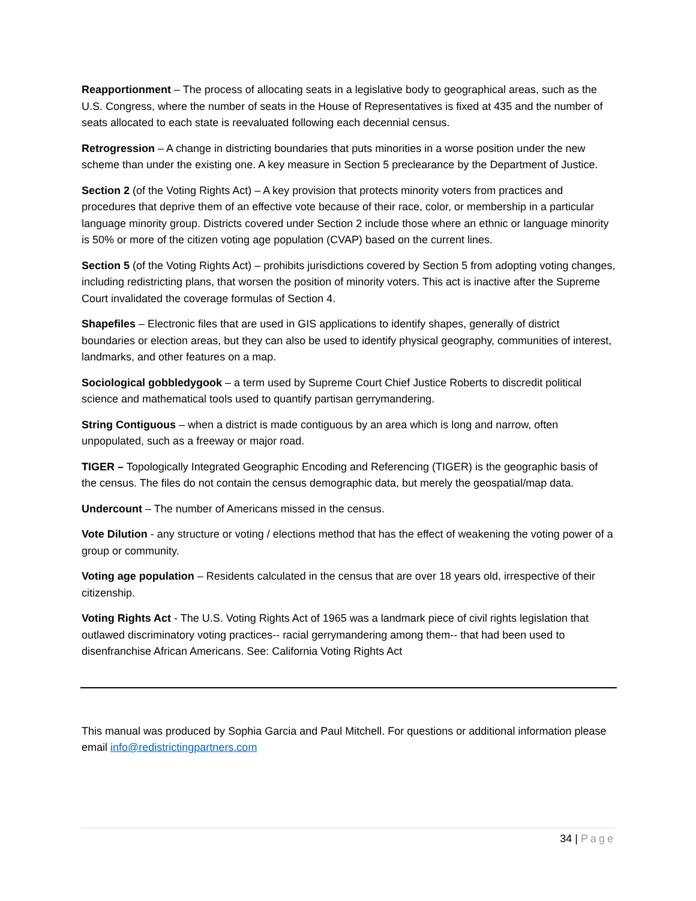Reapportionment – The process of allocating seats in a legislative body to geographical areas, such as the U.S. Congress, where the number of seats in the House of Representatives is fixed at 435 and the number of seats allocated to each state is reevaluated following each decennial census.
Retrogression – A change in districting boundaries that puts minorities in a worse position under the new scheme than under the existing one. A key measure in Section 5 preclearance by the Department of Justice.
Section 2 (of the Voting Rights Act) – A key provision that protects minority voters from practices and procedures that deprive them of an effective vote because of their race, color, or membership in a particular language minority group. Districts covered under Section 2 include those where an ethnic or language minority is 50% or more of the citizen voting age population (CVAP) based on the current lines.
Section 5 (of the Voting Rights Act) – prohibits jurisdictions covered by Section 5 from adopting voting changes, including redistricting plans, that worsen the position of minority voters. This act is inactive after the Supreme Court invalidated the coverage formulas of Section 4.
Shapefiles – Electronic files that are used in GIS applications to identify shapes, generally of district boundaries or election areas, but they can also be used to identify physical geography, communities of interest, landmarks, and other features on a map.
Sociological gobbledygook – a term used by Supreme Court Chief Justice Roberts to discredit political science and mathematical tools used to quantify partisan gerrymandering.
String Contiguous – when a district is made contiguous by an area which is long and narrow, often unpopulated, such as a freeway or major road.
TIGER – Topologically Integrated Geographic Encoding and Referencing (TIGER) is the geographic basis of the census. The files do not contain the census demographic data, but merely the geospatial/map data.
Undercount – The number of Americans missed in the census.
Vote Dilution - any structure or voting / elections method that has the effect of weakening the voting power of a group or community.
Voting age population – Residents calculated in the census that are over 18 years old, irrespective of their citizenship.
Voting Rights Act - The U.S. Voting Rights Act of 1965 was a landmark piece of civil rights legislation that outlawed discriminatory voting practices-- racial gerrymandering among them-- that had been used to disenfranchise African Americans. See: California Voting Rights Act
This manual was produced by Sophia Garcia and Paul Mitchell. For questions or additional information please email info@redistrictingpartners.com
34 | Page